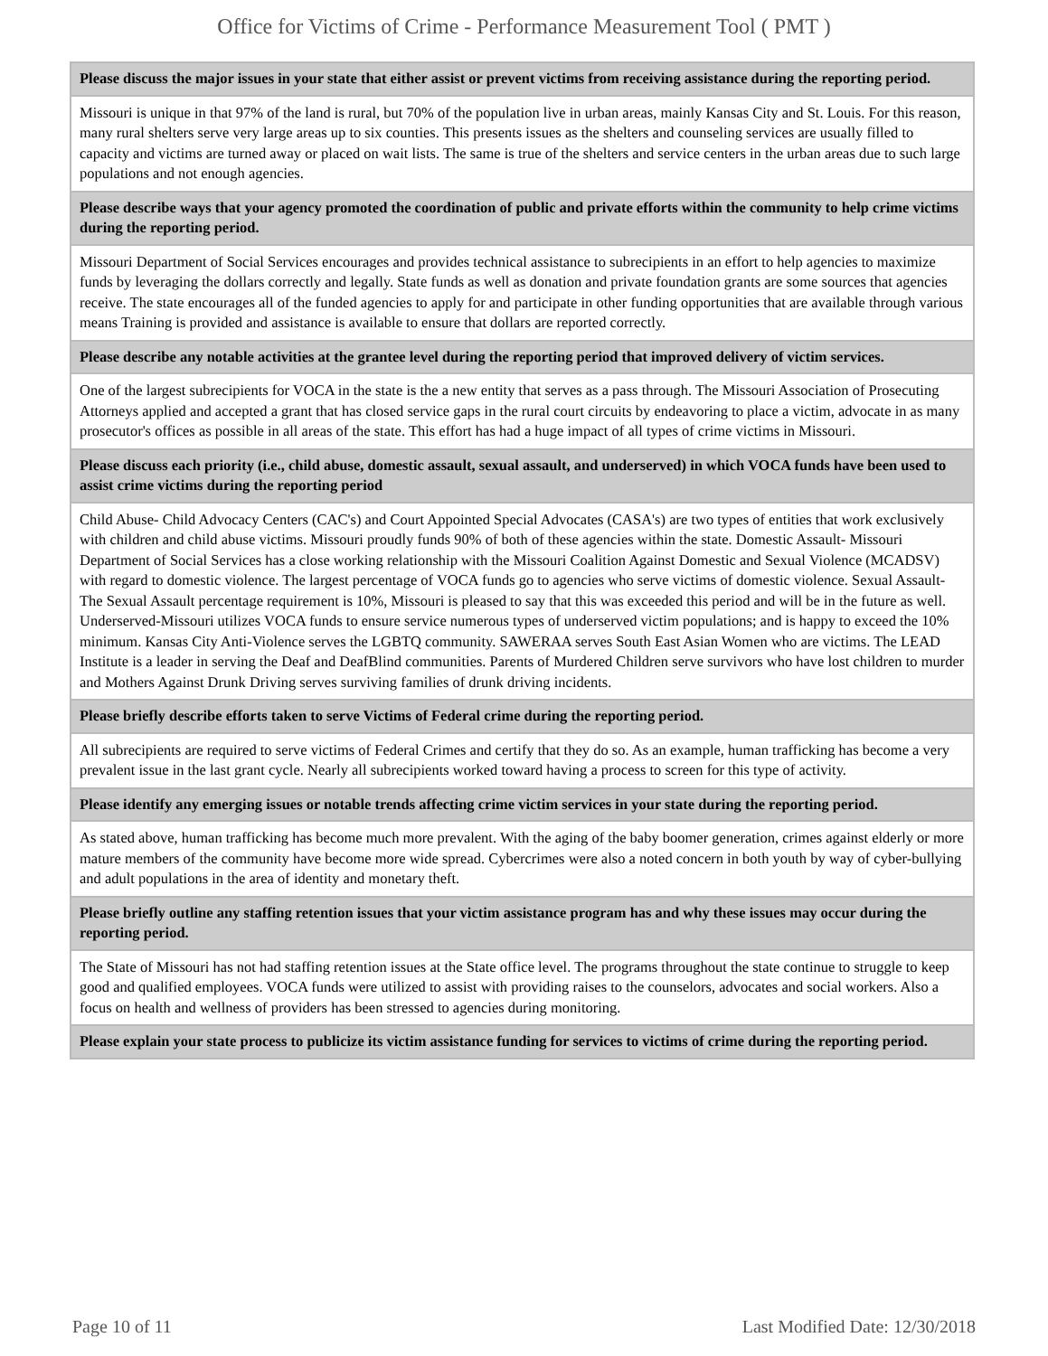Office for Victims of Crime - Performance Measurement Tool ( PMT )
| Please discuss the major issues in your state that either assist or prevent victims from receiving assistance during the reporting period. |
| --- |
| Missouri is unique in that 97% of the land is rural, but 70% of the population live in urban areas, mainly Kansas City and St. Louis. For this reason, many rural shelters serve very large areas up to six counties. This presents issues as the shelters and counseling services are usually filled to capacity and victims are turned away or placed on wait lists. The same is true of the shelters and service centers in the urban areas due to such large populations and not enough agencies. |
| Please describe ways that your agency promoted the coordination of public and private efforts within the community to help crime victims during the reporting period. |
| Missouri Department of Social Services encourages and provides technical assistance to subrecipients in an effort to help agencies to maximize funds by leveraging the dollars correctly and legally. State funds as well as donation and private foundation grants are some sources that agencies receive. The state encourages all of the funded agencies to apply for and participate in other funding opportunities that are available through various means Training is provided and assistance is available to ensure that dollars are reported correctly. |
| Please describe any notable activities at the grantee level during the reporting period that improved delivery of victim services. |
| One of the largest subrecipients for VOCA in the state is the a new entity that serves as a pass through. The Missouri Association of Prosecuting Attorneys applied and accepted a grant that has closed service gaps in the rural court circuits by endeavoring to place a victim, advocate in as many prosecutor's offices as possible in all areas of the state. This effort has had a huge impact of all types of crime victims in Missouri. |
| Please discuss each priority (i.e., child abuse, domestic assault, sexual assault, and underserved) in which VOCA funds have been used to assist crime victims during the reporting period |
| Child Abuse- Child Advocacy Centers (CAC's) and Court Appointed Special Advocates (CASA's) are two types of entities that work exclusively with children and child abuse victims. Missouri proudly funds 90% of both of these agencies within the state. Domestic Assault- Missouri Department of Social Services has a close working relationship with the Missouri Coalition Against Domestic and Sexual Violence (MCADSV) with regard to domestic violence. The largest percentage of VOCA funds go to agencies who serve victims of domestic violence. Sexual Assault- The Sexual Assault percentage requirement is 10%, Missouri is pleased to say that this was exceeded this period and will be in the future as well. Underserved-Missouri utilizes VOCA funds to ensure service numerous types of underserved victim populations; and is happy to exceed the 10% minimum. Kansas City Anti-Violence serves the LGBTQ community. SAWERAA serves South East Asian Women who are victims. The LEAD Institute is a leader in serving the Deaf and DeafBlind communities. Parents of Murdered Children serve survivors who have lost children to murder and Mothers Against Drunk Driving serves surviving families of drunk driving incidents. |
| Please briefly describe efforts taken to serve Victims of Federal crime during the reporting period. |
| All subrecipients are required to serve victims of Federal Crimes and certify that they do so. As an example, human trafficking has become a very prevalent issue in the last grant cycle. Nearly all subrecipients worked toward having a process to screen for this type of activity. |
| Please identify any emerging issues or notable trends affecting crime victim services in your state during the reporting period. |
| As stated above, human trafficking has become much more prevalent. With the aging of the baby boomer generation, crimes against elderly or more mature members of the community have become more wide spread. Cybercrimes were also a noted concern in both youth by way of cyber-bullying and adult populations in the area of identity and monetary theft. |
| Please briefly outline any staffing retention issues that your victim assistance program has and why these issues may occur during the reporting period. |
| The State of Missouri has not had staffing retention issues at the State office level. The programs throughout the state continue to struggle to keep good and qualified employees. VOCA funds were utilized to assist with providing raises to the counselors, advocates and social workers. Also a focus on health and wellness of providers has been stressed to agencies during monitoring. |
| Please explain your state process to publicize its victim assistance funding for services to victims of crime during the reporting period. |
Page 10 of 11 Last Modified Date: 12/30/2018